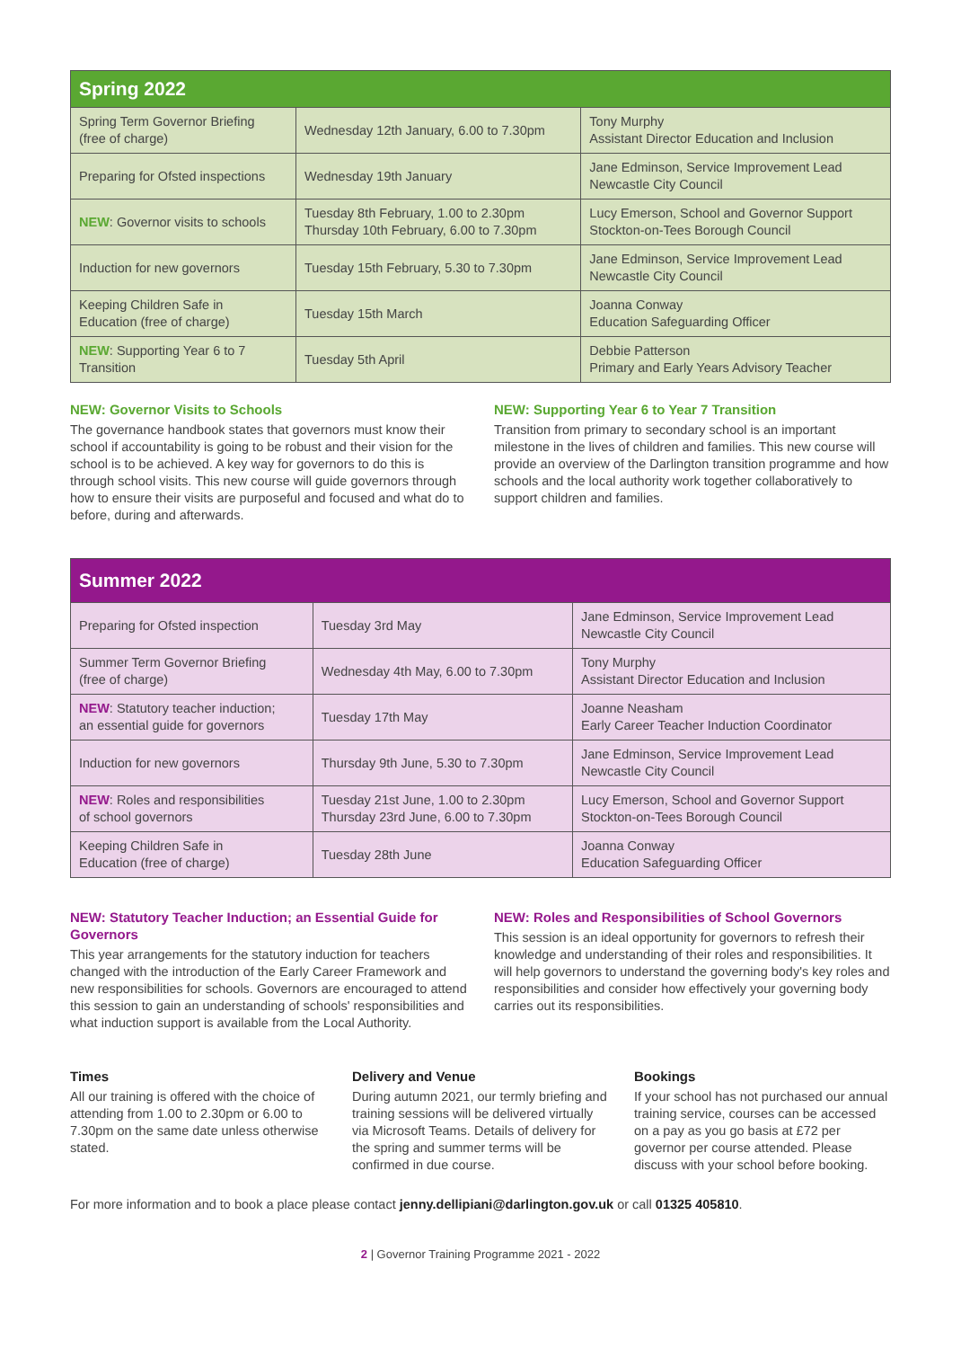| Spring 2022 | | |
| --- | --- | --- |
| Spring Term Governor Briefing (free of charge) | Wednesday 12th January, 6.00 to 7.30pm | Tony Murphy Assistant Director Education and Inclusion |
| Preparing for Ofsted inspections | Wednesday 19th January | Jane Edminson, Service Improvement Lead Newcastle City Council |
| NEW : Governor visits to schools | Tuesday 8th February, 1.00 to 2.30pm Thursday 10th February, 6.00 to 7.30pm | Lucy Emerson, School and Governor Support Stockton-on-Tees Borough Council |
| Induction for new governors | Tuesday 15th February, 5.30 to 7.30pm | Jane Edminson, Service Improvement Lead Newcastle City Council |
| Keeping Children Safe in Education (free of charge) | Tuesday 15th March | Joanna Conway Education Safeguarding Officer |
| NEW : Supporting Year 6 to 7 Transition | Tuesday 5th April | Debbie Patterson Primary and Early Years Advisory Teacher |
NEW: Governor Visits to Schools
The governance handbook states that governors must know their school if accountability is going to be robust and their vision for the school is to be achieved. A key way for governors to do this is through school visits. This new course will guide governors through how to ensure their visits are purposeful and focused and what do to before, during and afterwards.
NEW: Supporting Year 6 to Year 7 Transition
Transition from primary to secondary school is an important milestone in the lives of children and families. This new course will provide an overview of the Darlington transition programme and how schools and the local authority work together collaboratively to support children and families.
| Summer 2022 | | |
| --- | --- | --- |
| Preparing for Ofsted inspection | Tuesday 3rd May | Jane Edminson, Service Improvement Lead Newcastle City Council |
| Summer Term Governor Briefing (free of charge) | Wednesday 4th May, 6.00 to 7.30pm | Tony Murphy Assistant Director Education and Inclusion |
| NEW : Statutory teacher induction; an essential guide for governors | Tuesday 17th May | Joanne Neasham Early Career Teacher Induction Coordinator |
| Induction for new governors | Thursday 9th June, 5.30 to 7.30pm | Jane Edminson, Service Improvement Lead Newcastle City Council |
| NEW : Roles and responsibilities of school governors | Tuesday 21st June, 1.00 to 2.30pm Thursday 23rd June, 6.00 to 7.30pm | Lucy Emerson, School and Governor Support Stockton-on-Tees Borough Council |
| Keeping Children Safe in Education (free of charge) | Tuesday 28th June | Joanna Conway Education Safeguarding Officer |
NEW: Statutory Teacher Induction; an Essential Guide for Governors
This year arrangements for the statutory induction for teachers changed with the introduction of the Early Career Framework and new responsibilities for schools. Governors are encouraged to attend this session to gain an understanding of schools' responsibilities and what induction support is available from the Local Authority.
NEW: Roles and Responsibilities of School Governors
This session is an ideal opportunity for governors to refresh their knowledge and understanding of their roles and responsibilities. It will help governors to understand the governing body's key roles and responsibilities and consider how effectively your governing body carries out its responsibilities.
Times
All our training is offered with the choice of attending from 1.00 to 2.30pm or 6.00 to 7.30pm on the same date unless otherwise stated.
Delivery and Venue
During autumn 2021, our termly briefing and training sessions will be delivered virtually via Microsoft Teams. Details of delivery for the spring and summer terms will be confirmed in due course.
Bookings
If your school has not purchased our annual training service, courses can be accessed on a pay as you go basis at £72 per governor per course attended. Please discuss with your school before booking.
For more information and to book a place please contact jenny.dellipiani@darlington.gov.uk or call 01325 405810.
2 | Governor Training Programme 2021 - 2022